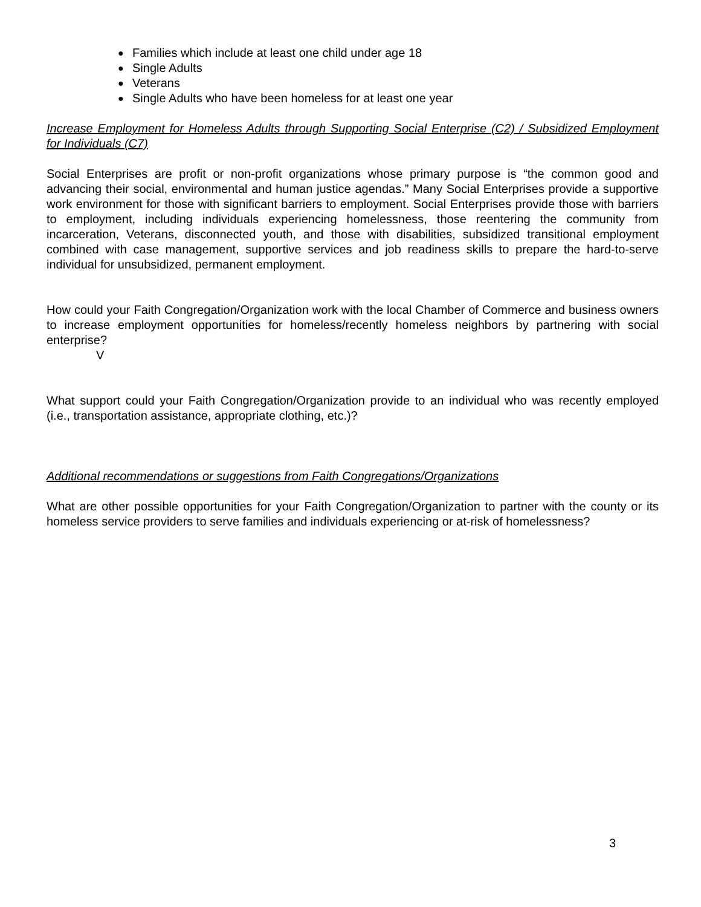● Families which include at least one child under age 18
● Single Adults
● Veterans
● Single Adults who have been homeless for at least one year
Increase Employment for Homeless Adults through Supporting Social Enterprise (C2) / Subsidized Employment for Individuals (C7)
Social Enterprises are profit or non-profit organizations whose primary purpose is “the common good and advancing their social, environmental and human justice agendas.” Many Social Enterprises provide a supportive work environment for those with significant barriers to employment. Social Enterprises provide those with barriers to employment, including individuals experiencing homelessness, those reentering the community from incarceration, Veterans, disconnected youth, and those with disabilities, subsidized transitional employment combined with case management, supportive services and job readiness skills to prepare the hard-to-serve individual for unsubsidized, permanent employment.
How could your Faith Congregation/Organization work with the local Chamber of Commerce and business owners to increase employment opportunities for homeless/recently homeless neighbors by partnering with social enterprise?
V
What support could your Faith Congregation/Organization provide to an individual who was recently employed (i.e., transportation assistance, appropriate clothing, etc.)?
Additional recommendations or suggestions from Faith Congregations/Organizations
What are other possible opportunities for your Faith Congregation/Organization to partner with the county or its homeless service providers to serve families and individuals experiencing or at-risk of homelessness?
3